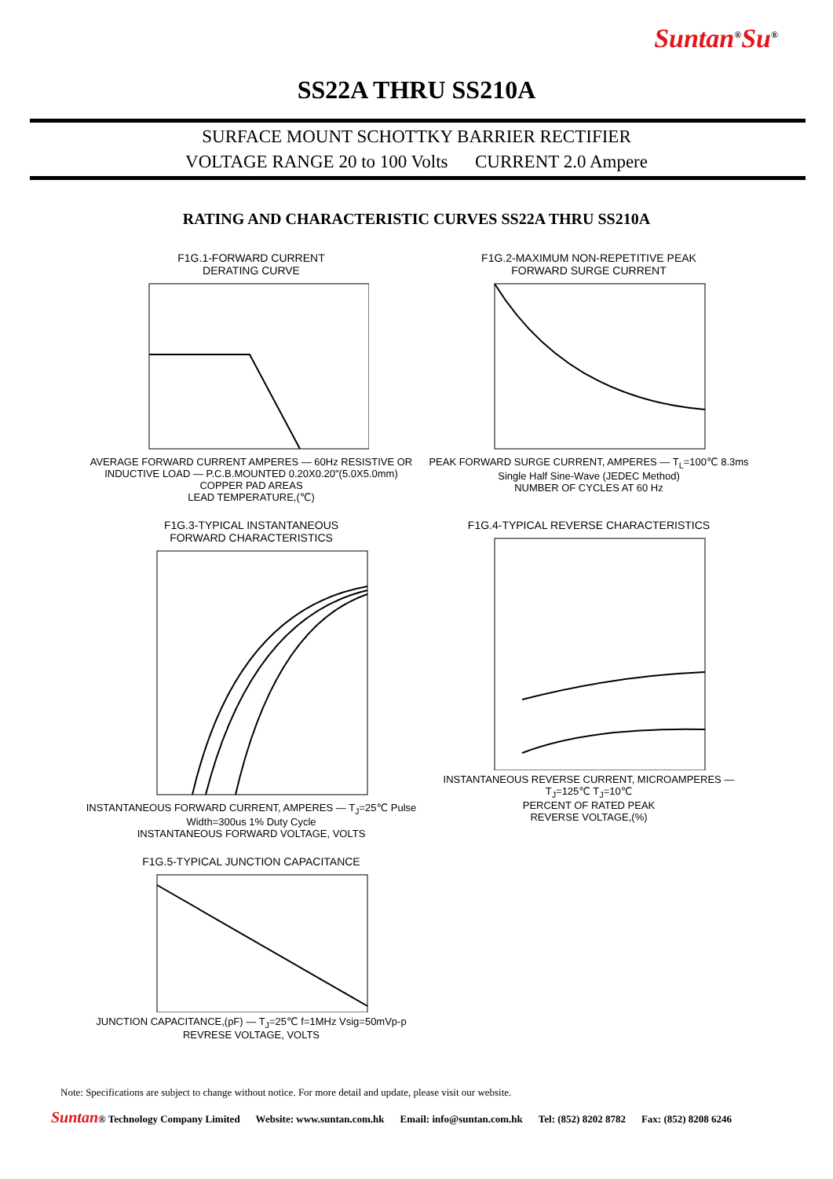Suntan<sup>®</sup>Su<sup>®</sup>
SS22A THRU SS210A
SURFACE MOUNT SCHOTTKY BARRIER RECTIFIER
VOLTAGE RANGE 20 to 100 Volts CURRENT 2.0 Ampere
RATING AND CHARACTERISTIC CURVES SS22A THRU SS210A
F1G.1-FORWARD CURRENT
DERATING CURVE
AVERAGE FORWARD CURRENT AMPERES — 60Hz RESISTIVE OR INDUCTIVE LOAD — P.C.B.MOUNTED 0.20X0.20"(5.0X5.0mm) COPPER PAD AREAS
LEAD TEMPERATURE,(℃)
F1G.2-MAXIMUM NON-REPETITIVE PEAK
FORWARD SURGE CURRENT
PEAK FORWARD SURGE CURRENT, AMPERES — T<sub>L</sub>=100℃ 8.3ms Single Half Sine-Wave (JEDEC Method)
NUMBER OF CYCLES AT 60 Hz
F1G.3-TYPICAL INSTANTANEOUS
FORWARD CHARACTERISTICS
INSTANTANEOUS FORWARD CURRENT, AMPERES — T<sub>J</sub>=25℃ Pulse Width=300us 1% Duty Cycle
INSTANTANEOUS FORWARD VOLTAGE, VOLTS
F1G.4-TYPICAL REVERSE CHARACTERISTICS
INSTANTANEOUS REVERSE CURRENT, MICROAMPERES — T<sub>J</sub>=125℃ T<sub>J</sub>=10℃
PERCENT OF RATED PEAK
REVERSE VOLTAGE,(%)
F1G.5-TYPICAL JUNCTION CAPACITANCE
JUNCTION CAPACITANCE,(pF) — T<sub>J</sub>=25℃ f=1MHz Vsig=50mVp-p
REVRESE VOLTAGE, VOLTS
Note: Specifications are subject to change without notice. For more detail and update, please visit our website.
Suntan® Technology Company Limited Website: www.suntan.com.hk Email: info@suntan.com.hk Tel: (852) 8202 8782 Fax: (852) 8208 6246